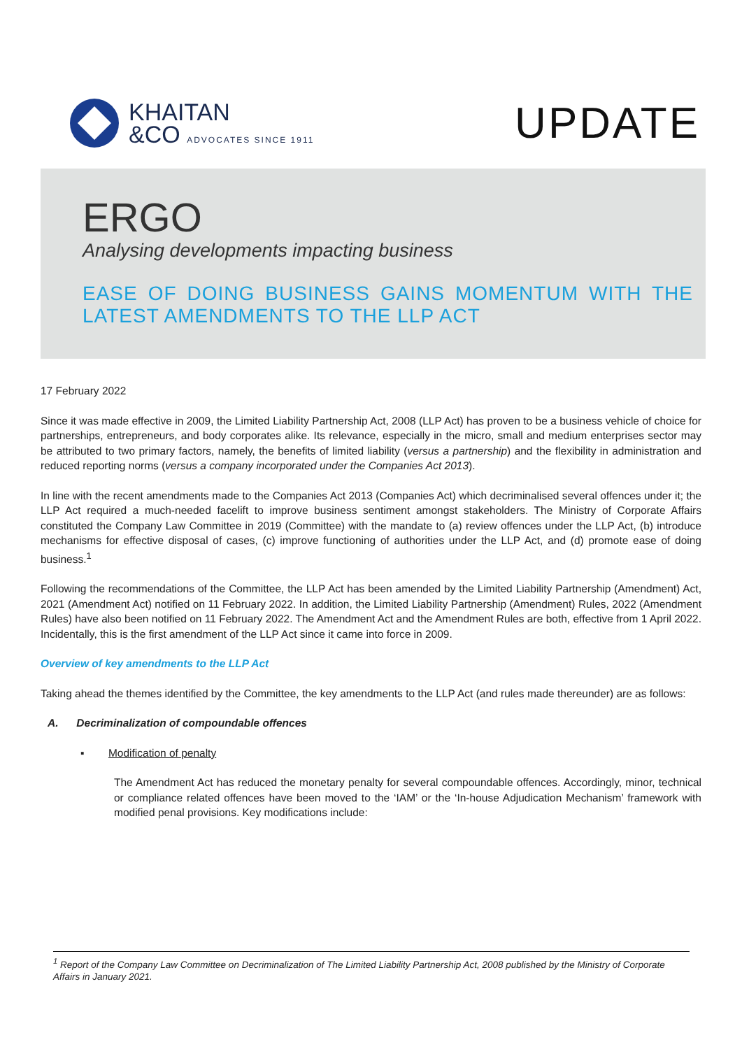KHAITAN
&CO ADVOCATES SINCE 1911
UPDATE
ERGO
Analysing developments impacting business
EASE OF DOING BUSINESS GAINS MOMENTUM WITH THE LATEST AMENDMENTS TO THE LLP ACT
17 February 2022
Since it was made effective in 2009, the Limited Liability Partnership Act, 2008 (LLP Act) has proven to be a business vehicle of choice for partnerships, entrepreneurs, and body corporates alike. Its relevance, especially in the micro, small and medium enterprises sector may be attributed to two primary factors, namely, the benefits of limited liability (versus a partnership) and the flexibility in administration and reduced reporting norms (versus a company incorporated under the Companies Act 2013).
In line with the recent amendments made to the Companies Act 2013 (Companies Act) which decriminalised several offences under it; the LLP Act required a much-needed facelift to improve business sentiment amongst stakeholders. The Ministry of Corporate Affairs constituted the Company Law Committee in 2019 (Committee) with the mandate to (a) review offences under the LLP Act, (b) introduce mechanisms for effective disposal of cases, (c) improve functioning of authorities under the LLP Act, and (d) promote ease of doing business.<sup>1</sup>
Following the recommendations of the Committee, the LLP Act has been amended by the Limited Liability Partnership (Amendment) Act, 2021 (Amendment Act) notified on 11 February 2022. In addition, the Limited Liability Partnership (Amendment) Rules, 2022 (Amendment Rules) have also been notified on 11 February 2022. The Amendment Act and the Amendment Rules are both, effective from 1 April 2022. Incidentally, this is the first amendment of the LLP Act since it came into force in 2009.
Overview of key amendments to the LLP Act
Taking ahead the themes identified by the Committee, the key amendments to the LLP Act (and rules made thereunder) are as follows:
A. Decriminalization of compoundable offences
▪ Modification of penalty
The Amendment Act has reduced the monetary penalty for several compoundable offences. Accordingly, minor, technical or compliance related offences have been moved to the ‘IAM’ or the ‘In-house Adjudication Mechanism’ framework with modified penal provisions. Key modifications include:
<sup>1</sup> Report of the Company Law Committee on Decriminalization of The Limited Liability Partnership Act, 2008 published by the Ministry of Corporate Affairs in January 2021.